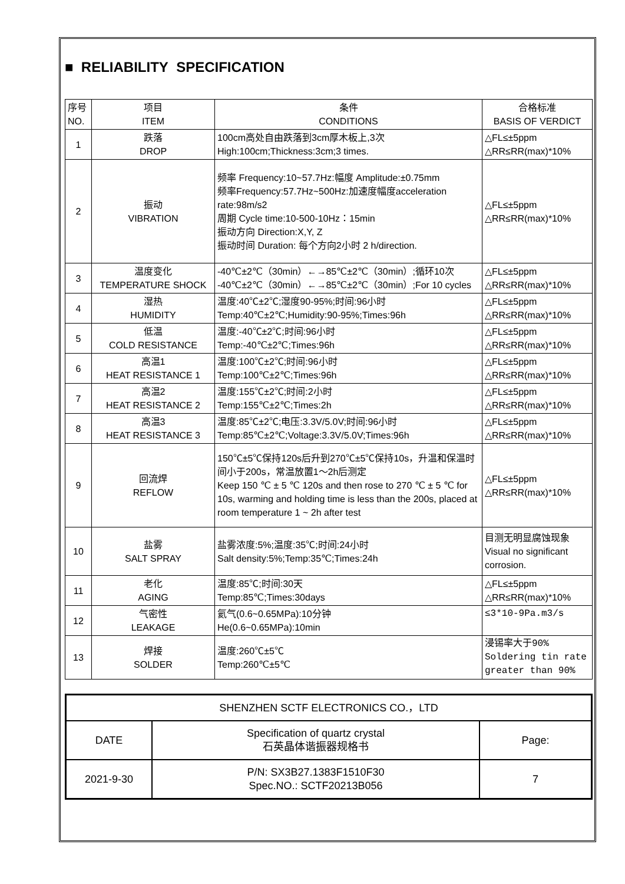■ RELIABILITY SPECIFICATION
| 序号 NO. | 项目 ITEM | 条件 CONDITIONS | 合格标准 BASIS OF VERDICT |
| --- | --- | --- | --- |
| 1 | 跌落 DROP | 100cm高处自由跌落到3cm厚木板上,3次 High:100cm;Thickness:3cm;3 times. | △FL≤±5ppm △RR≤RR(max)*10% |
| 2 | 振动 VIBRATION | 频率 Frequency:10~57.7Hz:幅度 Amplitude:±0.75mm 频率Frequency:57.7Hz~500Hz:加速度幅度acceleration rate:98m/s2 周期 Cycle time:10-500-10Hz：15min 振动方向 Direction:X,Y, Z 振动时间 Duration: 每个方向2小时 2 h/direction. | △FL≤±5ppm △RR≤RR(max)*10% |
| 3 | 温度变化 TEMPERATURE SHOCK | -40℃±2℃（30min）←→85℃±2℃（30min）;循环10次 -40℃±2℃（30min）←→85℃±2℃（30min）;For 10 cycles | △FL≤±5ppm △RR≤RR(max)*10% |
| 4 | 湿热 HUMIDITY | 温度:40℃±2℃;湿度90-95%;时间:96小时 Temp:40℃±2℃;Humidity:90-95%;Times:96h | △FL≤±5ppm △RR≤RR(max)*10% |
| 5 | 低温 COLD RESISTANCE | 温度:-40℃±2℃;时间:96小时 Temp:-40℃±2℃;Times:96h | △FL≤±5ppm △RR≤RR(max)*10% |
| 6 | 高温1 HEAT RESISTANCE 1 | 温度:100℃±2℃;时间:96小时 Temp:100℃±2℃;Times:96h | △FL≤±5ppm △RR≤RR(max)*10% |
| 7 | 高温2 HEAT RESISTANCE 2 | 温度:155℃±2℃;时间:2小时 Temp:155℃±2℃;Times:2h | △FL≤±5ppm △RR≤RR(max)*10% |
| 8 | 高温3 HEAT RESISTANCE 3 | 温度:85℃±2℃;电压:3.3V/5.0V;时间:96小时 Temp:85℃±2℃;Voltage:3.3V/5.0V;Times:96h | △FL≤±5ppm △RR≤RR(max)*10% |
| 9 | 回流焊 REFLOW | 150℃±5℃保持120s后升到270℃±5℃保持10s，升温和保温时间小于200s，常温放置1～2h后测定 Keep 150 ℃ ± 5 ℃ 120s and then rose to 270 ℃ ± 5 ℃ for 10s, warming and holding time is less than the 200s, placed at room temperature 1 ~ 2h after test | △FL≤±5ppm △RR≤RR(max)*10% |
| 10 | 盐雾 SALT SPRAY | 盐雾浓度:5%;温度:35℃;时间:24小时 Salt density:5%;Temp:35℃;Times:24h | 目测无明显腐蚀现象 Visual no significant corrosion. |
| 11 | 老化 AGING | 温度:85℃;时间:30天 Temp:85℃;Times:30days | △FL≤±5ppm △RR≤RR(max)*10% |
| 12 | 气密性 LEAKAGE | 氦气(0.6~0.65MPa):10分钟 He(0.6~0.65MPa):10min | ≤3*10-9Pa.m3/s |
| 13 | 焊接 SOLDER | 温度:260℃±5℃ Temp:260℃±5℃ | 浸锡率大于90% Soldering tin rate greater than 90% |
| SHENZHEN SCTF ELECTRONICS CO.，LTD | | |
| DATE | Specification of quartz crystal 石英晶体谐振器规格书 | Page: |
| 2021-9-30 | P/N: SX3B27.1383F1510F30 Spec.NO.: SCTF20213B056 | 7 |